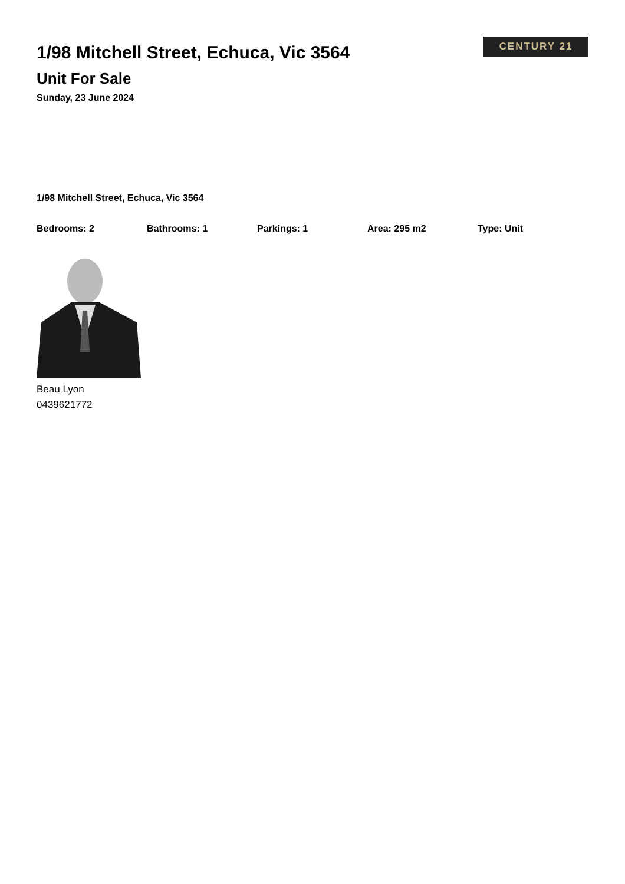1/98 Mitchell Street, Echuca, Vic 3564
Unit For Sale
Sunday, 23 June 2024
CENTURY 21
1/98 Mitchell Street, Echuca, Vic 3564
Bedrooms: 2 Bathrooms: 1 Parkings: 1 Area: 295 m2 Type: Unit
Beau Lyon
0439621772